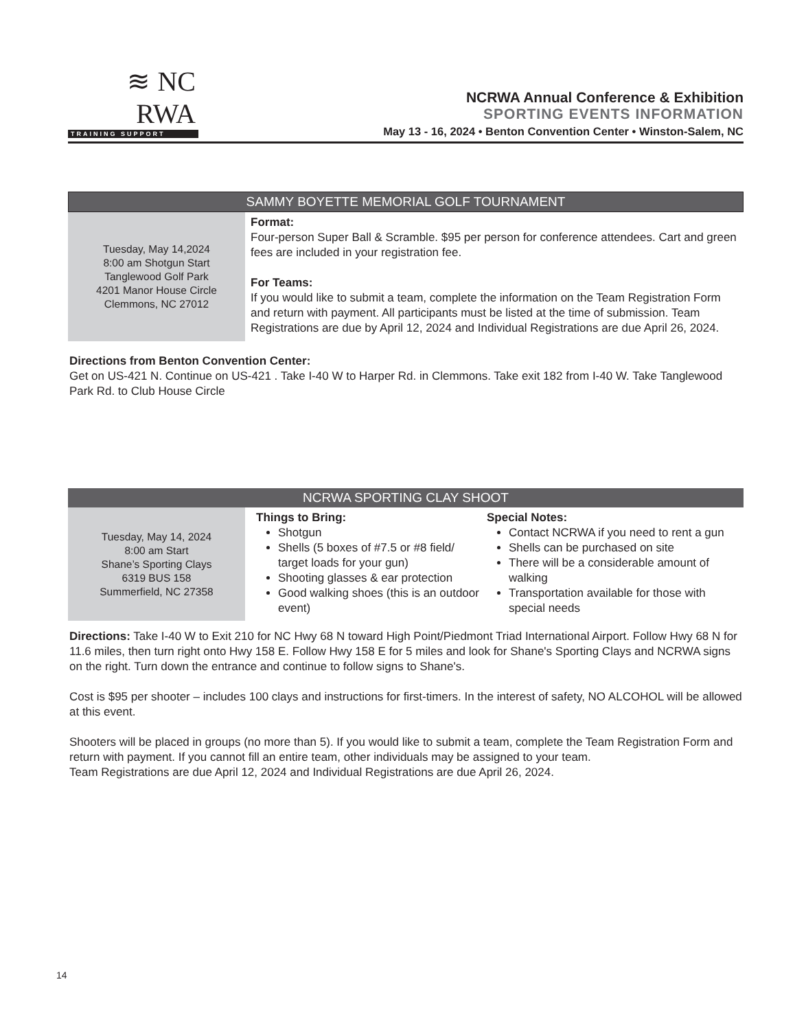≋ NC RWA
TRAINING SUPPORT
NCRWA Annual Conference & Exhibition
SPORTING EVENTS INFORMATION
May 13 - 16, 2024 • Benton Convention Center • Winston-Salem, NC
SAMMY BOYETTE MEMORIAL GOLF TOURNAMENT
Tuesday, May 14,2024
8:00 am Shotgun Start
Tanglewood Golf Park
4201 Manor House Circle
Clemmons, NC 27012
Format:
Four-person Super Ball & Scramble. $95 per person for conference attendees. Cart and green fees are included in your registration fee.
For Teams:
If you would like to submit a team, complete the information on the Team Registration Form and return with payment. All participants must be listed at the time of submission. Team Registrations are due by April 12, 2024 and Individual Registrations are due April 26, 2024.
Directions from Benton Convention Center:
Get on US-421 N. Continue on US-421 . Take I-40 W to Harper Rd. in Clemmons. Take exit 182 from I-40 W. Take Tanglewood Park Rd. to Club House Circle
NCRWA SPORTING CLAY SHOOT
Tuesday, May 14, 2024
8:00 am Start
Shane’s Sporting Clays
6319 BUS 158
Summerfield, NC 27358
Things to Bring:
Shotgun
Shells (5 boxes of #7.5 or #8 field/ target loads for your gun)
Shooting glasses & ear protection
Good walking shoes (this is an outdoor event)
Special Notes:
Contact NCRWA if you need to rent a gun
Shells can be purchased on site
There will be a considerable amount of walking
Transportation available for those with special needs
Directions: Take I-40 W to Exit 210 for NC Hwy 68 N toward High Point/Piedmont Triad International Airport. Follow Hwy 68 N for 11.6 miles, then turn right onto Hwy 158 E. Follow Hwy 158 E for 5 miles and look for Shane's Sporting Clays and NCRWA signs on the right. Turn down the entrance and continue to follow signs to Shane's.
Cost is $95 per shooter – includes 100 clays and instructions for first-timers. In the interest of safety, NO ALCOHOL will be allowed at this event.
Shooters will be placed in groups (no more than 5). If you would like to submit a team, complete the Team Registration Form and return with payment. If you cannot fill an entire team, other individuals may be assigned to your team.
Team Registrations are due April 12, 2024 and Individual Registrations are due April 26, 2024.
14